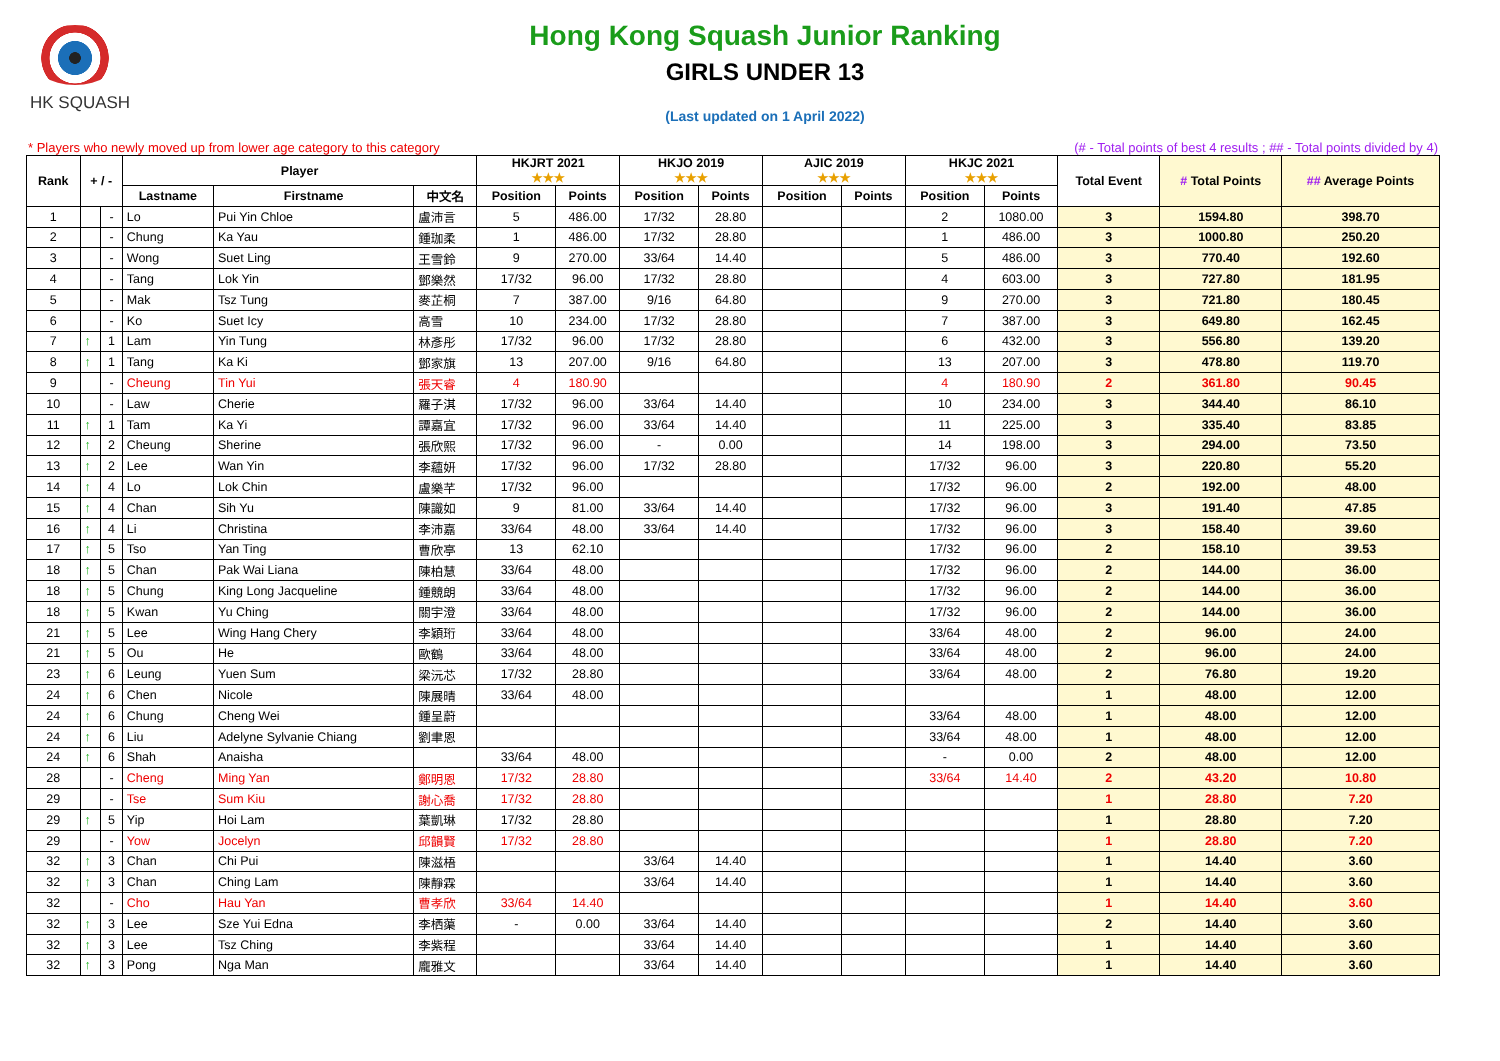HK SQUASH
Hong Kong Squash Junior Ranking
GIRLS UNDER 13
(Last updated on 1 April 2022)
* Players who newly moved up from lower age category to this category (# - Total points of best 4 results ; ## - Total points divided by 4)
| Rank | + / - | | Player | | | HKJRT 2021 ★★★ | | HKJO 2019 ★★★ | | AJIC 2019 ★★★ | | HKJC 2021 ★★★ | | Total Event | # Total Points | ## Average Points |
| --- | --- | --- | --- | --- | --- | --- | --- | --- | --- | --- | --- | --- | --- | --- | --- | --- |
| | | | Lastname | Firstname | 中文名 | Position | Points | Position | Points | Position | Points | Position | Points | | | |
| 1 | | - | Lo | Pui Yin Chloe | 盧沛言 | 5 | 486.00 | 17/32 | 28.80 | | | 2 | 1080.00 | 3 | 1594.80 | 398.70 |
| 2 | | - | Chung | Ka Yau | 鍾珈柔 | 1 | 486.00 | 17/32 | 28.80 | | | 1 | 486.00 | 3 | 1000.80 | 250.20 |
| 3 | | - | Wong | Suet Ling | 王雪鈴 | 9 | 270.00 | 33/64 | 14.40 | | | 5 | 486.00 | 3 | 770.40 | 192.60 |
| 4 | | - | Tang | Lok Yin | 鄧樂然 | 17/32 | 96.00 | 17/32 | 28.80 | | | 4 | 603.00 | 3 | 727.80 | 181.95 |
| 5 | | - | Mak | Tsz Tung | 麥芷桐 | 7 | 387.00 | 9/16 | 64.80 | | | 9 | 270.00 | 3 | 721.80 | 180.45 |
| 6 | | - | Ko | Suet Icy | 高雪 | 10 | 234.00 | 17/32 | 28.80 | | | 7 | 387.00 | 3 | 649.80 | 162.45 |
| 7 | ↑ | 1 | Lam | Yin Tung | 林彥彤 | 17/32 | 96.00 | 17/32 | 28.80 | | | 6 | 432.00 | 3 | 556.80 | 139.20 |
| 8 | ↑ | 1 | Tang | Ka Ki | 鄧家旗 | 13 | 207.00 | 9/16 | 64.80 | | | 13 | 207.00 | 3 | 478.80 | 119.70 |
| 9 | | - | Cheung | Tin Yui | 張天睿 | 4 | 180.90 | | | | | 4 | 180.90 | 2 | 361.80 | 90.45 |
| 10 | | - | Law | Cherie | 羅子淇 | 17/32 | 96.00 | 33/64 | 14.40 | | | 10 | 234.00 | 3 | 344.40 | 86.10 |
| 11 | ↑ | 1 | Tam | Ka Yi | 譚嘉宜 | 17/32 | 96.00 | 33/64 | 14.40 | | | 11 | 225.00 | 3 | 335.40 | 83.85 |
| 12 | ↑ | 2 | Cheung | Sherine | 張欣熙 | 17/32 | 96.00 | - | 0.00 | | | 14 | 198.00 | 3 | 294.00 | 73.50 |
| 13 | ↑ | 2 | Lee | Wan Yin | 李蘊妍 | 17/32 | 96.00 | 17/32 | 28.80 | | | 17/32 | 96.00 | 3 | 220.80 | 55.20 |
| 14 | ↑ | 4 | Lo | Lok Chin | 盧樂芊 | 17/32 | 96.00 | | | | | 17/32 | 96.00 | 2 | 192.00 | 48.00 |
| 15 | ↑ | 4 | Chan | Sih Yu | 陳識如 | 9 | 81.00 | 33/64 | 14.40 | | | 17/32 | 96.00 | 3 | 191.40 | 47.85 |
| 16 | ↑ | 4 | Li | Christina | 李沛嘉 | 33/64 | 48.00 | 33/64 | 14.40 | | | 17/32 | 96.00 | 3 | 158.40 | 39.60 |
| 17 | ↑ | 5 | Tso | Yan Ting | 曹欣亭 | 13 | 62.10 | | | | | 17/32 | 96.00 | 2 | 158.10 | 39.53 |
| 18 | ↑ | 5 | Chan | Pak Wai Liana | 陳柏慧 | 33/64 | 48.00 | | | | | 17/32 | 96.00 | 2 | 144.00 | 36.00 |
| 18 | ↑ | 5 | Chung | King Long Jacqueline | 鍾競朗 | 33/64 | 48.00 | | | | | 17/32 | 96.00 | 2 | 144.00 | 36.00 |
| 18 | ↑ | 5 | Kwan | Yu Ching | 關宇澄 | 33/64 | 48.00 | | | | | 17/32 | 96.00 | 2 | 144.00 | 36.00 |
| 21 | ↑ | 5 | Lee | Wing Hang Chery | 李穎珩 | 33/64 | 48.00 | | | | | 33/64 | 48.00 | 2 | 96.00 | 24.00 |
| 21 | ↑ | 5 | Ou | He | 歐鶴 | 33/64 | 48.00 | | | | | 33/64 | 48.00 | 2 | 96.00 | 24.00 |
| 23 | ↑ | 6 | Leung | Yuen Sum | 梁沅芯 | 17/32 | 28.80 | | | | | 33/64 | 48.00 | 2 | 76.80 | 19.20 |
| 24 | ↑ | 6 | Chen | Nicole | 陳展晴 | 33/64 | 48.00 | | | | | | | 1 | 48.00 | 12.00 |
| 24 | ↑ | 6 | Chung | Cheng Wei | 鍾呈蔚 | | | | | | | 33/64 | 48.00 | 1 | 48.00 | 12.00 |
| 24 | ↑ | 6 | Liu | Adelyne Sylvanie Chiang | 劉聿恩 | | | | | | | 33/64 | 48.00 | 1 | 48.00 | 12.00 |
| 24 | ↑ | 6 | Shah | Anaisha | | 33/64 | 48.00 | | | | | - | 0.00 | 2 | 48.00 | 12.00 |
| 28 | | - | Cheng | Ming Yan | 鄭明恩 | 17/32 | 28.80 | | | | | 33/64 | 14.40 | 2 | 43.20 | 10.80 |
| 29 | | - | Tse | Sum Kiu | 謝心喬 | 17/32 | 28.80 | | | | | | | 1 | 28.80 | 7.20 |
| 29 | ↑ | 5 | Yip | Hoi Lam | 葉凱琳 | 17/32 | 28.80 | | | | | | | 1 | 28.80 | 7.20 |
| 29 | | - | Yow | Jocelyn | 邱韻賢 | 17/32 | 28.80 | | | | | | | 1 | 28.80 | 7.20 |
| 32 | ↑ | 3 | Chan | Chi Pui | 陳滋梧 | | | 33/64 | 14.40 | | | | | 1 | 14.40 | 3.60 |
| 32 | ↑ | 3 | Chan | Ching Lam | 陳靜霖 | | | 33/64 | 14.40 | | | | | 1 | 14.40 | 3.60 |
| 32 | | - | Cho | Hau Yan | 曹孝欣 | 33/64 | 14.40 | | | | | | | 1 | 14.40 | 3.60 |
| 32 | ↑ | 3 | Lee | Sze Yui Edna | 李栖蕖 | - | 0.00 | 33/64 | 14.40 | | | | | 2 | 14.40 | 3.60 |
| 32 | ↑ | 3 | Lee | Tsz Ching | 李紫程 | | | 33/64 | 14.40 | | | | | 1 | 14.40 | 3.60 |
| 32 | ↑ | 3 | Pong | Nga Man | 龐雅文 | | | 33/64 | 14.40 | | | | | 1 | 14.40 | 3.60 |